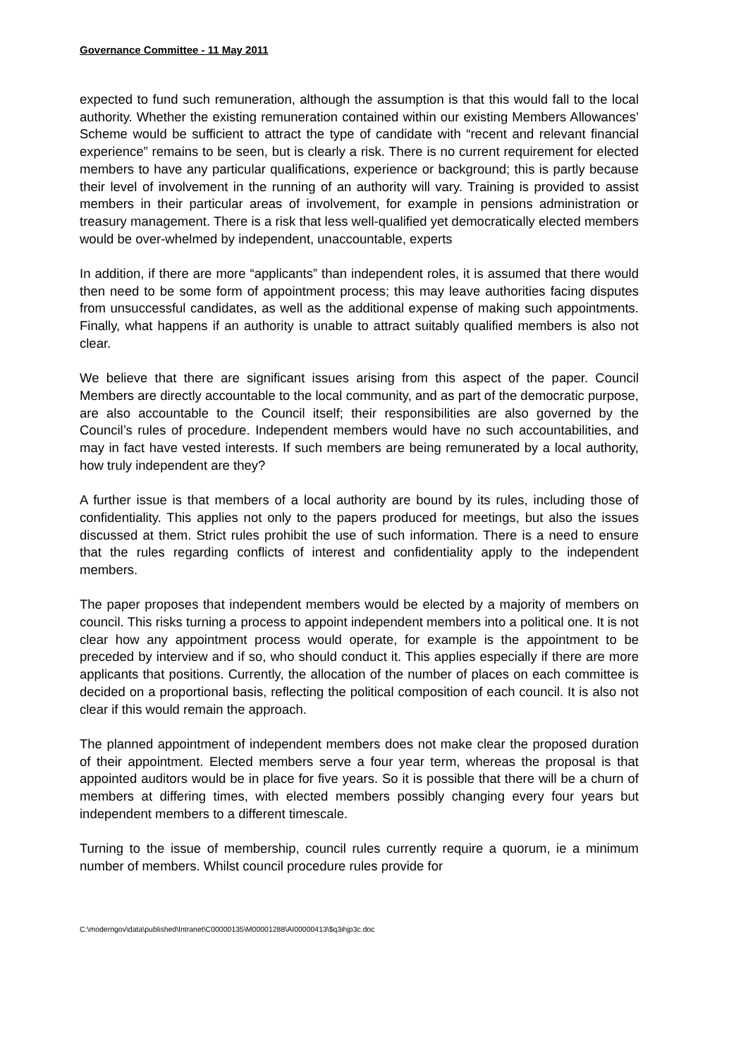Governance Committee - 11 May 2011
expected to fund such remuneration, although the assumption is that this would fall to the local authority. Whether the existing remuneration contained within our existing Members Allowances’ Scheme would be sufficient to attract the type of candidate with “recent and relevant financial experience” remains to be seen, but is clearly a risk. There is no current requirement for elected members to have any particular qualifications, experience or background; this is partly because their level of involvement in the running of an authority will vary. Training is provided to assist members in their particular areas of involvement, for example in pensions administration or treasury management. There is a risk that less well-qualified yet democratically elected members would be over-whelmed by independent, unaccountable, experts
In addition, if there are more “applicants” than independent roles, it is assumed that there would then need to be some form of appointment process; this may leave authorities facing disputes from unsuccessful candidates, as well as the additional expense of making such appointments. Finally, what happens if an authority is unable to attract suitably qualified members is also not clear.
We believe that there are significant issues arising from this aspect of the paper. Council Members are directly accountable to the local community, and as part of the democratic purpose, are also accountable to the Council itself; their responsibilities are also governed by the Council’s rules of procedure. Independent members would have no such accountabilities, and may in fact have vested interests. If such members are being remunerated by a local authority, how truly independent are they?
A further issue is that members of a local authority are bound by its rules, including those of confidentiality. This applies not only to the papers produced for meetings, but also the issues discussed at them. Strict rules prohibit the use of such information. There is a need to ensure that the rules regarding conflicts of interest and confidentiality apply to the independent members.
The paper proposes that independent members would be elected by a majority of members on council. This risks turning a process to appoint independent members into a political one. It is not clear how any appointment process would operate, for example is the appointment to be preceded by interview and if so, who should conduct it. This applies especially if there are more applicants that positions. Currently, the allocation of the number of places on each committee is decided on a proportional basis, reflecting the political composition of each council. It is also not clear if this would remain the approach.
The planned appointment of independent members does not make clear the proposed duration of their appointment. Elected members serve a four year term, whereas the proposal is that appointed auditors would be in place for five years. So it is possible that there will be a churn of members at differing times, with elected members possibly changing every four years but independent members to a different timescale.
Turning to the issue of membership, council rules currently require a quorum, ie a minimum number of members. Whilst council procedure rules provide for
C:\moderngov\data\published\Intranet\C00000135\M00001288\AI00000413\$q3ihjp3c.doc